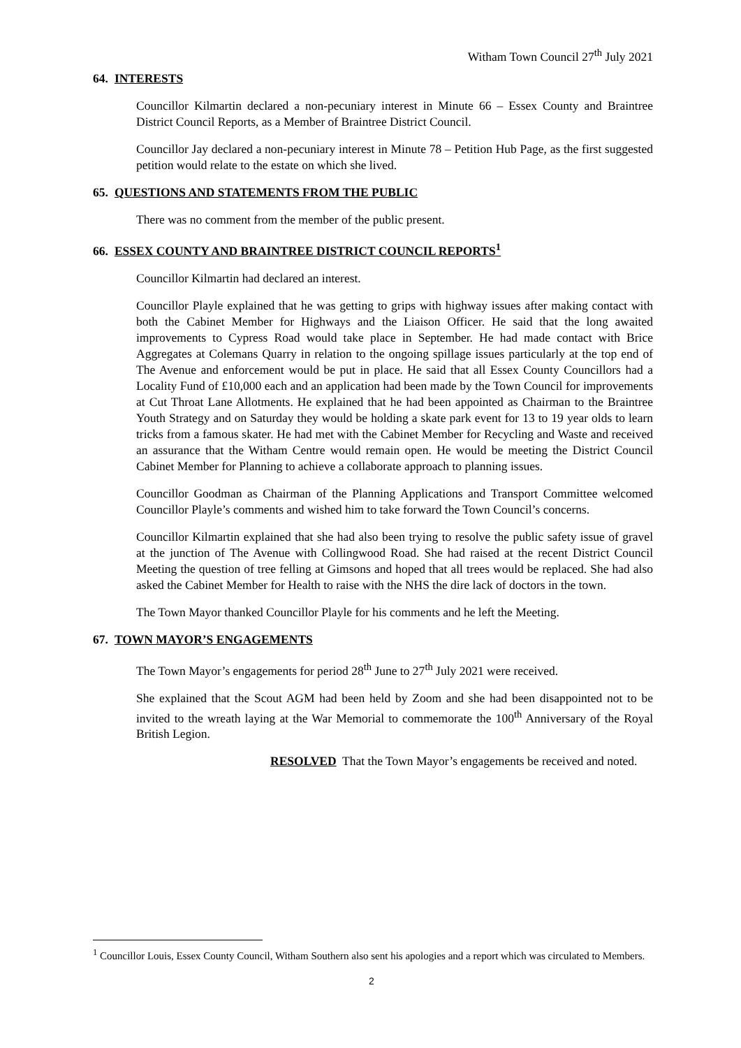Witham Town Council 27<sup>th</sup> July 2021
64. INTERESTS
Councillor Kilmartin declared a non-pecuniary interest in Minute 66 – Essex County and Braintree District Council Reports, as a Member of Braintree District Council.
Councillor Jay declared a non-pecuniary interest in Minute 78 – Petition Hub Page, as the first suggested petition would relate to the estate on which she lived.
65. QUESTIONS AND STATEMENTS FROM THE PUBLIC
There was no comment from the member of the public present.
66. ESSEX COUNTY AND BRAINTREE DISTRICT COUNCIL REPORTS<sup>1</sup>
Councillor Kilmartin had declared an interest.
Councillor Playle explained that he was getting to grips with highway issues after making contact with both the Cabinet Member for Highways and the Liaison Officer. He said that the long awaited improvements to Cypress Road would take place in September. He had made contact with Brice Aggregates at Colemans Quarry in relation to the ongoing spillage issues particularly at the top end of The Avenue and enforcement would be put in place. He said that all Essex County Councillors had a Locality Fund of £10,000 each and an application had been made by the Town Council for improvements at Cut Throat Lane Allotments. He explained that he had been appointed as Chairman to the Braintree Youth Strategy and on Saturday they would be holding a skate park event for 13 to 19 year olds to learn tricks from a famous skater. He had met with the Cabinet Member for Recycling and Waste and received an assurance that the Witham Centre would remain open. He would be meeting the District Council Cabinet Member for Planning to achieve a collaborate approach to planning issues.
Councillor Goodman as Chairman of the Planning Applications and Transport Committee welcomed Councillor Playle’s comments and wished him to take forward the Town Council’s concerns.
Councillor Kilmartin explained that she had also been trying to resolve the public safety issue of gravel at the junction of The Avenue with Collingwood Road. She had raised at the recent District Council Meeting the question of tree felling at Gimsons and hoped that all trees would be replaced. She had also asked the Cabinet Member for Health to raise with the NHS the dire lack of doctors in the town.
The Town Mayor thanked Councillor Playle for his comments and he left the Meeting.
67. TOWN MAYOR’S ENGAGEMENTS
The Town Mayor’s engagements for period 28<sup>th</sup> June to 27<sup>th</sup> July 2021 were received.
She explained that the Scout AGM had been held by Zoom and she had been disappointed not to be invited to the wreath laying at the War Memorial to commemorate the 100<sup>th</sup> Anniversary of the Royal British Legion.
RESOLVED That the Town Mayor’s engagements be received and noted.
<sup>1</sup> Councillor Louis, Essex County Council, Witham Southern also sent his apologies and a report which was circulated to Members.
2